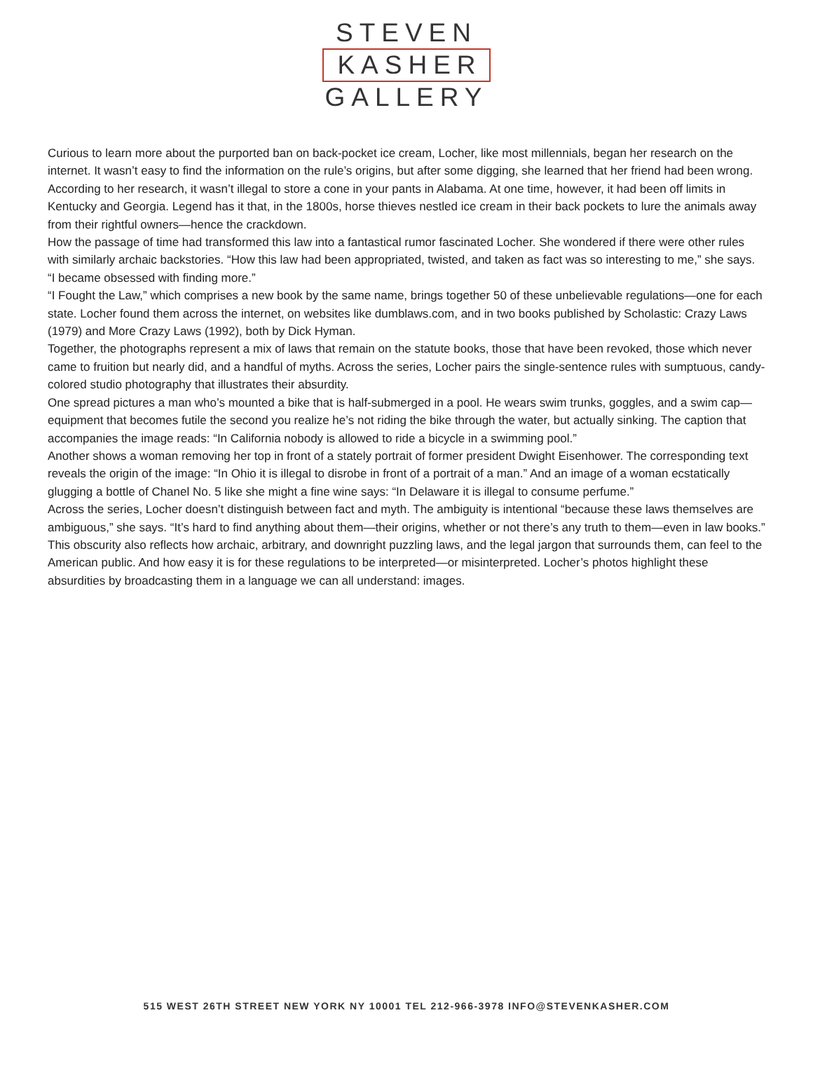STEVEN
KASHER
GALLERY
Curious to learn more about the purported ban on back-pocket ice cream, Locher, like most millennials, began her research on the internet. It wasn’t easy to find the information on the rule’s origins, but after some digging, she learned that her friend had been wrong. According to her research, it wasn’t illegal to store a cone in your pants in Alabama. At one time, however, it had been off limits in Kentucky and Georgia. Legend has it that, in the 1800s, horse thieves nestled ice cream in their back pockets to lure the animals away from their rightful owners—hence the crackdown.
How the passage of time had transformed this law into a fantastical rumor fascinated Locher. She wondered if there were other rules with similarly archaic backstories. “How this law had been appropriated, twisted, and taken as fact was so interesting to me,” she says. “I became obsessed with finding more.”
“I Fought the Law,” which comprises a new book by the same name, brings together 50 of these unbelievable regulations—one for each state. Locher found them across the internet, on websites like dumblaws.com, and in two books published by Scholastic: Crazy Laws (1979) and More Crazy Laws (1992), both by Dick Hyman.
Together, the photographs represent a mix of laws that remain on the statute books, those that have been revoked, those which never came to fruition but nearly did, and a handful of myths. Across the series, Locher pairs the single-sentence rules with sumptuous, candy-colored studio photography that illustrates their absurdity.
One spread pictures a man who’s mounted a bike that is half-submerged in a pool. He wears swim trunks, goggles, and a swim cap—equipment that becomes futile the second you realize he’s not riding the bike through the water, but actually sinking. The caption that accompanies the image reads: “In California nobody is allowed to ride a bicycle in a swimming pool.”
Another shows a woman removing her top in front of a stately portrait of former president Dwight Eisenhower. The corresponding text reveals the origin of the image: “In Ohio it is illegal to disrobe in front of a portrait of a man.” And an image of a woman ecstatically glugging a bottle of Chanel No. 5 like she might a fine wine says: “In Delaware it is illegal to consume perfume.”
Across the series, Locher doesn’t distinguish between fact and myth. The ambiguity is intentional “because these laws themselves are ambiguous,” she says. “It’s hard to find anything about them—their origins, whether or not there’s any truth to them—even in law books.”
This obscurity also reflects how archaic, arbitrary, and downright puzzling laws, and the legal jargon that surrounds them, can feel to the American public. And how easy it is for these regulations to be interpreted—or misinterpreted. Locher’s photos highlight these absurdities by broadcasting them in a language we can all understand: images.
515 WEST 26TH STREET NEW YORK NY 10001 TEL 212-966-3978 INFO@STEVENKASHER.COM